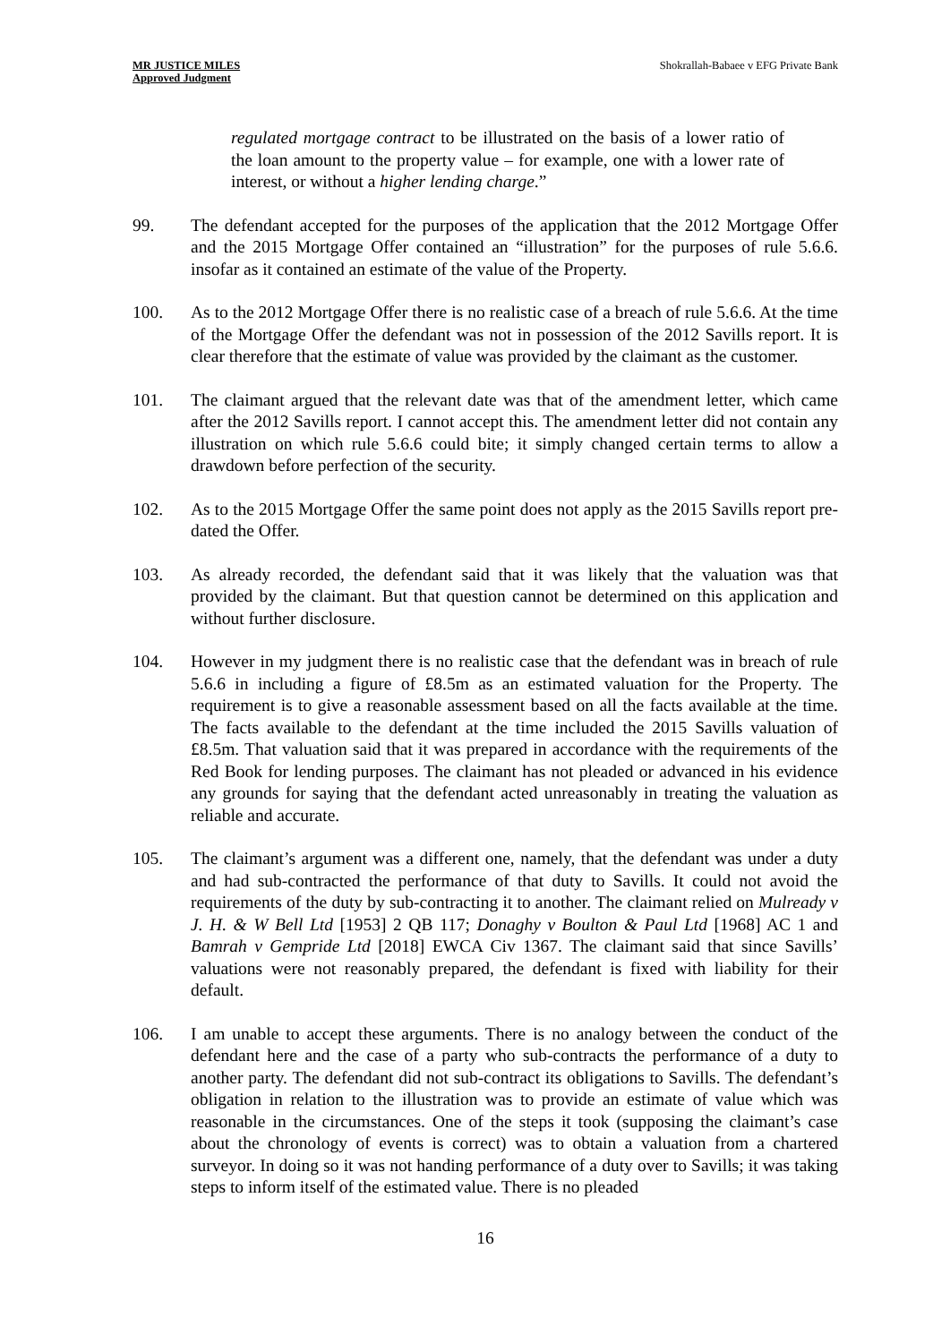MR JUSTICE MILES
Approved Judgment
Shokrallah-Babaee v EFG Private Bank
regulated mortgage contract to be illustrated on the basis of a lower ratio of the loan amount to the property value – for example, one with a lower rate of interest, or without a higher lending charge.”
99. The defendant accepted for the purposes of the application that the 2012 Mortgage Offer and the 2015 Mortgage Offer contained an “illustration” for the purposes of rule 5.6.6. insofar as it contained an estimate of the value of the Property.
100. As to the 2012 Mortgage Offer there is no realistic case of a breach of rule 5.6.6. At the time of the Mortgage Offer the defendant was not in possession of the 2012 Savills report. It is clear therefore that the estimate of value was provided by the claimant as the customer.
101. The claimant argued that the relevant date was that of the amendment letter, which came after the 2012 Savills report. I cannot accept this. The amendment letter did not contain any illustration on which rule 5.6.6 could bite; it simply changed certain terms to allow a drawdown before perfection of the security.
102. As to the 2015 Mortgage Offer the same point does not apply as the 2015 Savills report pre-dated the Offer.
103. As already recorded, the defendant said that it was likely that the valuation was that provided by the claimant. But that question cannot be determined on this application and without further disclosure.
104. However in my judgment there is no realistic case that the defendant was in breach of rule 5.6.6 in including a figure of £8.5m as an estimated valuation for the Property. The requirement is to give a reasonable assessment based on all the facts available at the time. The facts available to the defendant at the time included the 2015 Savills valuation of £8.5m. That valuation said that it was prepared in accordance with the requirements of the Red Book for lending purposes. The claimant has not pleaded or advanced in his evidence any grounds for saying that the defendant acted unreasonably in treating the valuation as reliable and accurate.
105. The claimant’s argument was a different one, namely, that the defendant was under a duty and had sub-contracted the performance of that duty to Savills. It could not avoid the requirements of the duty by sub-contracting it to another. The claimant relied on Mulready v J. H. & W Bell Ltd [1953] 2 QB 117; Donaghy v Boulton & Paul Ltd [1968] AC 1 and Bamrah v Gempride Ltd [2018] EWCA Civ 1367. The claimant said that since Savills’ valuations were not reasonably prepared, the defendant is fixed with liability for their default.
106. I am unable to accept these arguments. There is no analogy between the conduct of the defendant here and the case of a party who sub-contracts the performance of a duty to another party. The defendant did not sub-contract its obligations to Savills. The defendant’s obligation in relation to the illustration was to provide an estimate of value which was reasonable in the circumstances. One of the steps it took (supposing the claimant’s case about the chronology of events is correct) was to obtain a valuation from a chartered surveyor. In doing so it was not handing performance of a duty over to Savills; it was taking steps to inform itself of the estimated value. There is no pleaded
16